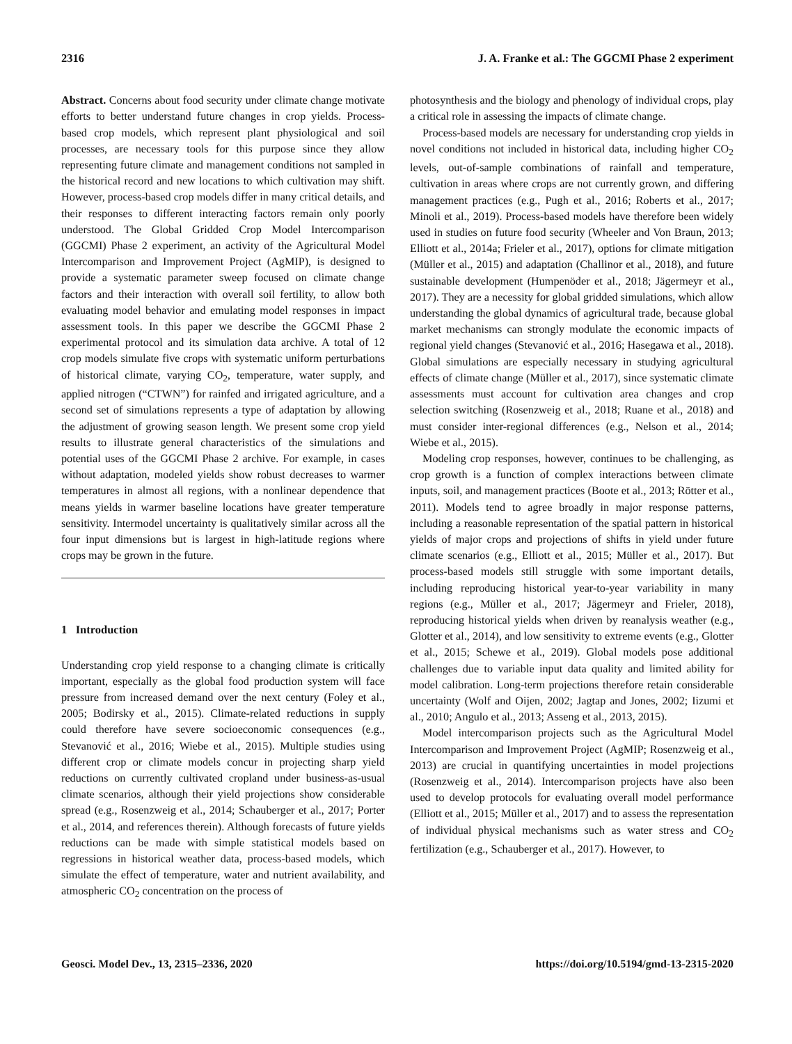2316 J. A. Franke et al.: The GGCMI Phase 2 experiment
Abstract. Concerns about food security under climate change motivate efforts to better understand future changes in crop yields. Process-based crop models, which represent plant physiological and soil processes, are necessary tools for this purpose since they allow representing future climate and management conditions not sampled in the historical record and new locations to which cultivation may shift. However, process-based crop models differ in many critical details, and their responses to different interacting factors remain only poorly understood. The Global Gridded Crop Model Intercomparison (GGCMI) Phase 2 experiment, an activity of the Agricultural Model Intercomparison and Improvement Project (AgMIP), is designed to provide a systematic parameter sweep focused on climate change factors and their interaction with overall soil fertility, to allow both evaluating model behavior and emulating model responses in impact assessment tools. In this paper we describe the GGCMI Phase 2 experimental protocol and its simulation data archive. A total of 12 crop models simulate five crops with systematic uniform perturbations of historical climate, varying CO<sub>2</sub>, temperature, water supply, and applied nitrogen (“CTWN”) for rainfed and irrigated agriculture, and a second set of simulations represents a type of adaptation by allowing the adjustment of growing season length. We present some crop yield results to illustrate general characteristics of the simulations and potential uses of the GGCMI Phase 2 archive. For example, in cases without adaptation, modeled yields show robust decreases to warmer temperatures in almost all regions, with a nonlinear dependence that means yields in warmer baseline locations have greater temperature sensitivity. Intermodel uncertainty is qualitatively similar across all the four input dimensions but is largest in high-latitude regions where crops may be grown in the future.
1 Introduction
Understanding crop yield response to a changing climate is critically important, especially as the global food production system will face pressure from increased demand over the next century (Foley et al., 2005; Bodirsky et al., 2015). Climate-related reductions in supply could therefore have severe socioeconomic consequences (e.g., Stevanović et al., 2016; Wiebe et al., 2015). Multiple studies using different crop or climate models concur in projecting sharp yield reductions on currently cultivated cropland under business-as-usual climate scenarios, although their yield projections show considerable spread (e.g., Rosenzweig et al., 2014; Schauberger et al., 2017; Porter et al., 2014, and references therein). Although forecasts of future yields reductions can be made with simple statistical models based on regressions in historical weather data, process-based models, which simulate the effect of temperature, water and nutrient availability, and atmospheric CO<sub>2</sub> concentration on the process of
photosynthesis and the biology and phenology of individual crops, play a critical role in assessing the impacts of climate change.
Process-based models are necessary for understanding crop yields in novel conditions not included in historical data, including higher CO<sub>2</sub> levels, out-of-sample combinations of rainfall and temperature, cultivation in areas where crops are not currently grown, and differing management practices (e.g., Pugh et al., 2016; Roberts et al., 2017; Minoli et al., 2019). Process-based models have therefore been widely used in studies on future food security (Wheeler and Von Braun, 2013; Elliott et al., 2014a; Frieler et al., 2017), options for climate mitigation (Müller et al., 2015) and adaptation (Challinor et al., 2018), and future sustainable development (Humpenöder et al., 2018; Jägermeyr et al., 2017). They are a necessity for global gridded simulations, which allow understanding the global dynamics of agricultural trade, because global market mechanisms can strongly modulate the economic impacts of regional yield changes (Stevanović et al., 2016; Hasegawa et al., 2018). Global simulations are especially necessary in studying agricultural effects of climate change (Müller et al., 2017), since systematic climate assessments must account for cultivation area changes and crop selection switching (Rosenzweig et al., 2018; Ruane et al., 2018) and must consider inter-regional differences (e.g., Nelson et al., 2014; Wiebe et al., 2015).
Modeling crop responses, however, continues to be challenging, as crop growth is a function of complex interactions between climate inputs, soil, and management practices (Boote et al., 2013; Rötter et al., 2011). Models tend to agree broadly in major response patterns, including a reasonable representation of the spatial pattern in historical yields of major crops and projections of shifts in yield under future climate scenarios (e.g., Elliott et al., 2015; Müller et al., 2017). But process-based models still struggle with some important details, including reproducing historical year-to-year variability in many regions (e.g., Müller et al., 2017; Jägermeyr and Frieler, 2018), reproducing historical yields when driven by reanalysis weather (e.g., Glotter et al., 2014), and low sensitivity to extreme events (e.g., Glotter et al., 2015; Schewe et al., 2019). Global models pose additional challenges due to variable input data quality and limited ability for model calibration. Long-term projections therefore retain considerable uncertainty (Wolf and Oijen, 2002; Jagtap and Jones, 2002; Iizumi et al., 2010; Angulo et al., 2013; Asseng et al., 2013, 2015).
Model intercomparison projects such as the Agricultural Model Intercomparison and Improvement Project (AgMIP; Rosenzweig et al., 2013) are crucial in quantifying uncertainties in model projections (Rosenzweig et al., 2014). Intercomparison projects have also been used to develop protocols for evaluating overall model performance (Elliott et al., 2015; Müller et al., 2017) and to assess the representation of individual physical mechanisms such as water stress and CO<sub>2</sub> fertilization (e.g., Schauberger et al., 2017). However, to
Geosci. Model Dev., 13, 2315–2336, 2020 https://doi.org/10.5194/gmd-13-2315-2020